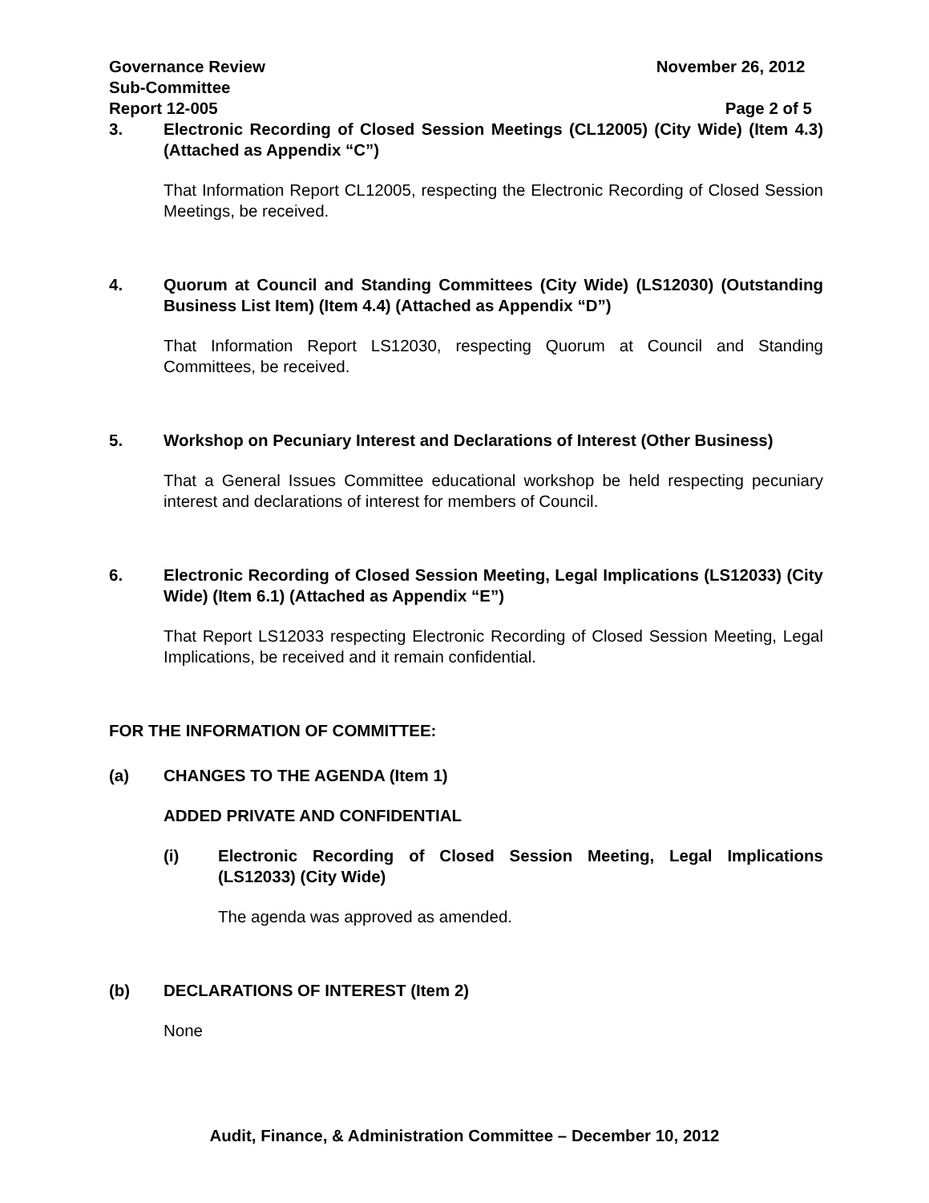Governance Review
Sub-Committee
Report 12-005
November 26, 2012
Page 2 of 5
3. Electronic Recording of Closed Session Meetings (CL12005) (City Wide) (Item 4.3) (Attached as Appendix “C”)
That Information Report CL12005, respecting the Electronic Recording of Closed Session Meetings, be received.
4. Quorum at Council and Standing Committees (City Wide) (LS12030) (Outstanding Business List Item) (Item 4.4) (Attached as Appendix “D”)
That Information Report LS12030, respecting Quorum at Council and Standing Committees, be received.
5. Workshop on Pecuniary Interest and Declarations of Interest (Other Business)
That a General Issues Committee educational workshop be held respecting pecuniary interest and declarations of interest for members of Council.
6. Electronic Recording of Closed Session Meeting, Legal Implications (LS12033) (City Wide) (Item 6.1) (Attached as Appendix “E”)
That Report LS12033 respecting Electronic Recording of Closed Session Meeting, Legal Implications, be received and it remain confidential.
FOR THE INFORMATION OF COMMITTEE:
(a) CHANGES TO THE AGENDA (Item 1)
ADDED PRIVATE AND CONFIDENTIAL
(i) Electronic Recording of Closed Session Meeting, Legal Implications (LS12033) (City Wide)
The agenda was approved as amended.
(b) DECLARATIONS OF INTEREST (Item 2)
None
Audit, Finance, & Administration Committee – December 10, 2012